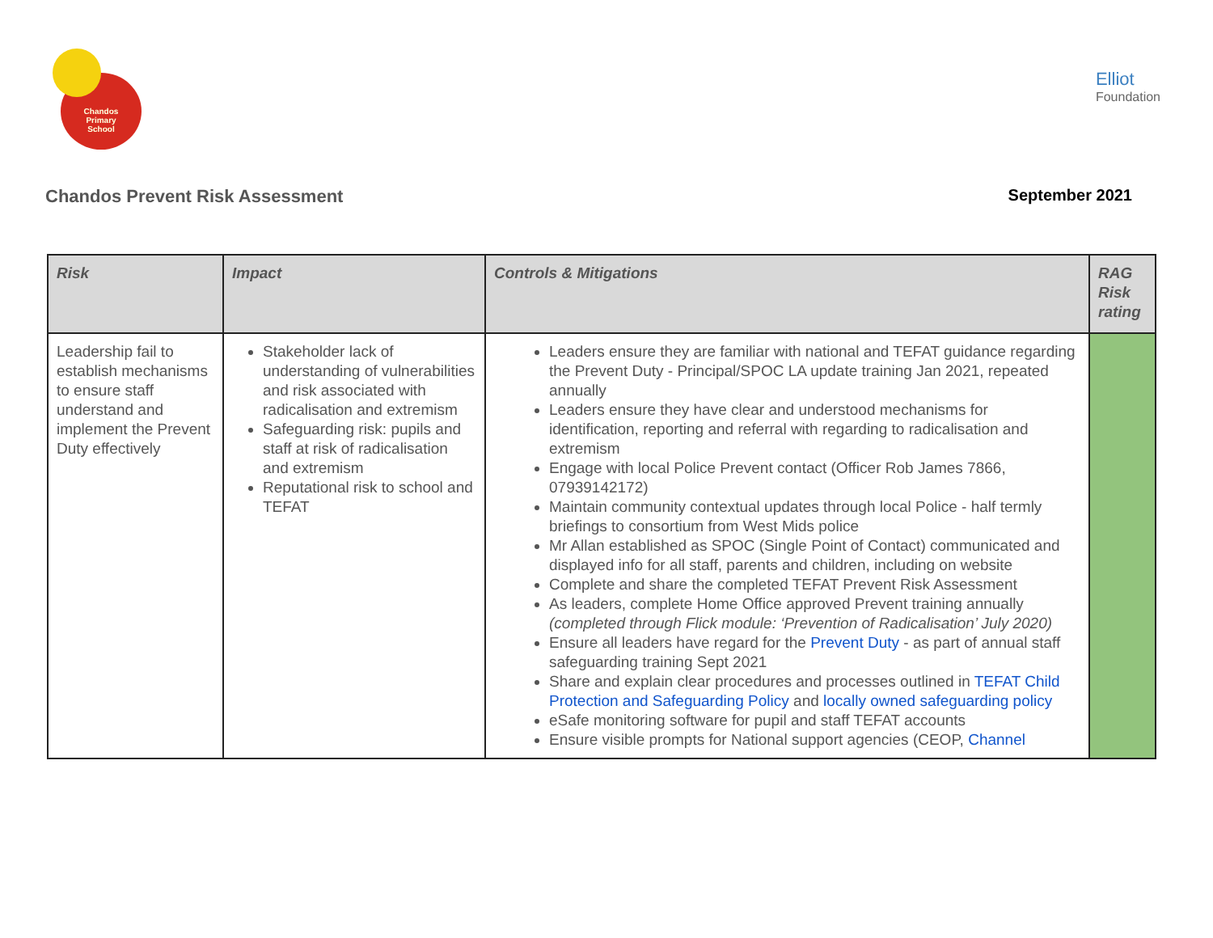Chandos
Primary
School
Elliot
Foundation
Chandos Prevent Risk Assessment September 2021
| Risk | Impact | Controls & Mitigations | RAG Risk rating |
| --- | --- | --- | --- |
| Leadership fail to establish mechanisms to ensure staff understand and implement the Prevent Duty effectively | Stakeholder lack of understanding of vulnerabilities and risk associated with radicalisation and extremism Safeguarding risk: pupils and staff at risk of radicalisation and extremism Reputational risk to school and TEFAT | Leaders ensure they are familiar with national and TEFAT guidance regarding the Prevent Duty - Principal/SPOC LA update training Jan 2021, repeated annually Leaders ensure they have clear and understood mechanisms for identification, reporting and referral with regarding to radicalisation and extremism Engage with local Police Prevent contact (Officer Rob James 7866, 07939142172) Maintain community contextual updates through local Police - half termly briefings to consortium from West Mids police Mr Allan established as SPOC (Single Point of Contact) communicated and displayed info for all staff, parents and children, including on website Complete and share the completed TEFAT Prevent Risk Assessment As leaders, complete Home Office approved Prevent training annually (completed through Flick module: ‘Prevention of Radicalisation’ July 2020) Ensure all leaders have regard for the Prevent Duty - as part of annual staff safeguarding training Sept 2021 Share and explain clear procedures and processes outlined in TEFAT Child Protection and Safeguarding Policy and locally owned safeguarding policy eSafe monitoring software for pupil and staff TEFAT accounts Ensure visible prompts for National support agencies (CEOP, Channel | |